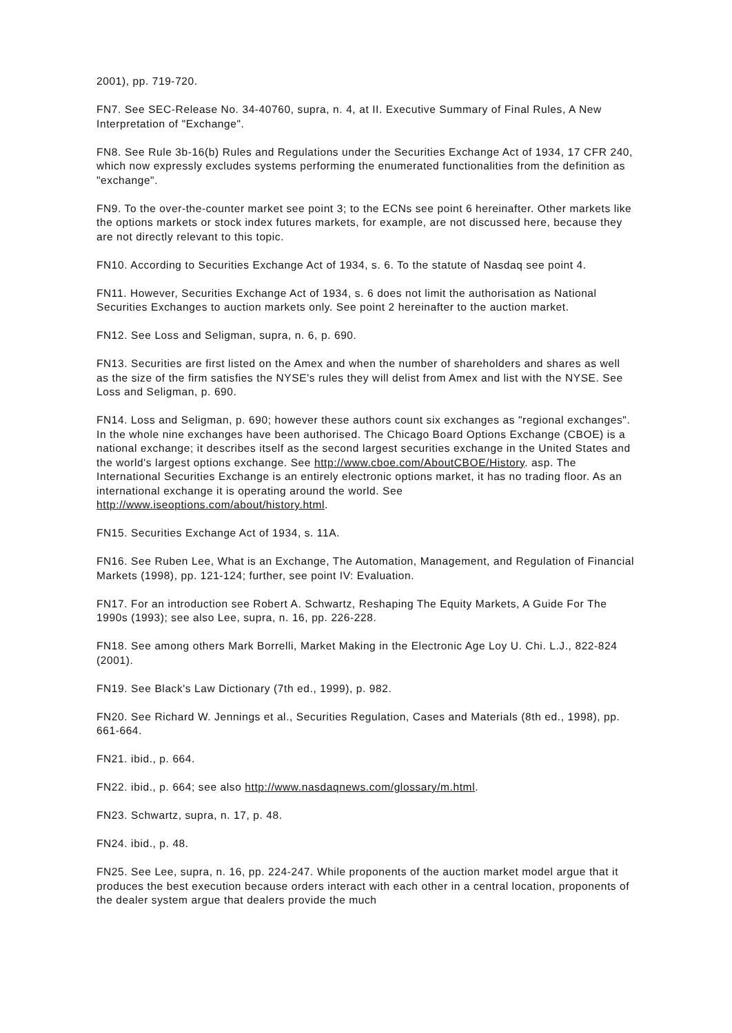2001), pp. 719-720.
FN7. See SEC-Release No. 34-40760, supra, n. 4, at II. Executive Summary of Final Rules, A New Interpretation of "Exchange".
FN8. See Rule 3b-16(b) Rules and Regulations under the Securities Exchange Act of 1934, 17 CFR 240, which now expressly excludes systems performing the enumerated functionalities from the definition as "exchange".
FN9. To the over-the-counter market see point 3; to the ECNs see point 6 hereinafter. Other markets like the options markets or stock index futures markets, for example, are not discussed here, because they are not directly relevant to this topic.
FN10. According to Securities Exchange Act of 1934, s. 6. To the statute of Nasdaq see point 4.
FN11. However, Securities Exchange Act of 1934, s. 6 does not limit the authorisation as National Securities Exchanges to auction markets only. See point 2 hereinafter to the auction market.
FN12. See Loss and Seligman, supra, n. 6, p. 690.
FN13. Securities are first listed on the Amex and when the number of shareholders and shares as well as the size of the firm satisfies the NYSE's rules they will delist from Amex and list with the NYSE. See Loss and Seligman, p. 690.
FN14. Loss and Seligman, p. 690; however these authors count six exchanges as "regional exchanges". In the whole nine exchanges have been authorised. The Chicago Board Options Exchange (CBOE) is a national exchange; it describes itself as the second largest securities exchange in the United States and the world's largest options exchange. See http://www.cboe.com/AboutCBOE/History. asp. The International Securities Exchange is an entirely electronic options market, it has no trading floor. As an international exchange it is operating around the world. See http://www.iseoptions.com/about/history.html.
FN15. Securities Exchange Act of 1934, s. 11A.
FN16. See Ruben Lee, What is an Exchange, The Automation, Management, and Regulation of Financial Markets (1998), pp. 121-124; further, see point IV: Evaluation.
FN17. For an introduction see Robert A. Schwartz, Reshaping The Equity Markets, A Guide For The 1990s (1993); see also Lee, supra, n. 16, pp. 226-228.
FN18. See among others Mark Borrelli, Market Making in the Electronic Age Loy U. Chi. L.J., 822-824 (2001).
FN19. See Black's Law Dictionary (7th ed., 1999), p. 982.
FN20. See Richard W. Jennings et al., Securities Regulation, Cases and Materials (8th ed., 1998), pp. 661-664.
FN21. ibid., p. 664.
FN22. ibid., p. 664; see also http://www.nasdaqnews.com/glossary/m.html.
FN23. Schwartz, supra, n. 17, p. 48.
FN24. ibid., p. 48.
FN25. See Lee, supra, n. 16, pp. 224-247. While proponents of the auction market model argue that it produces the best execution because orders interact with each other in a central location, proponents of the dealer system argue that dealers provide the much